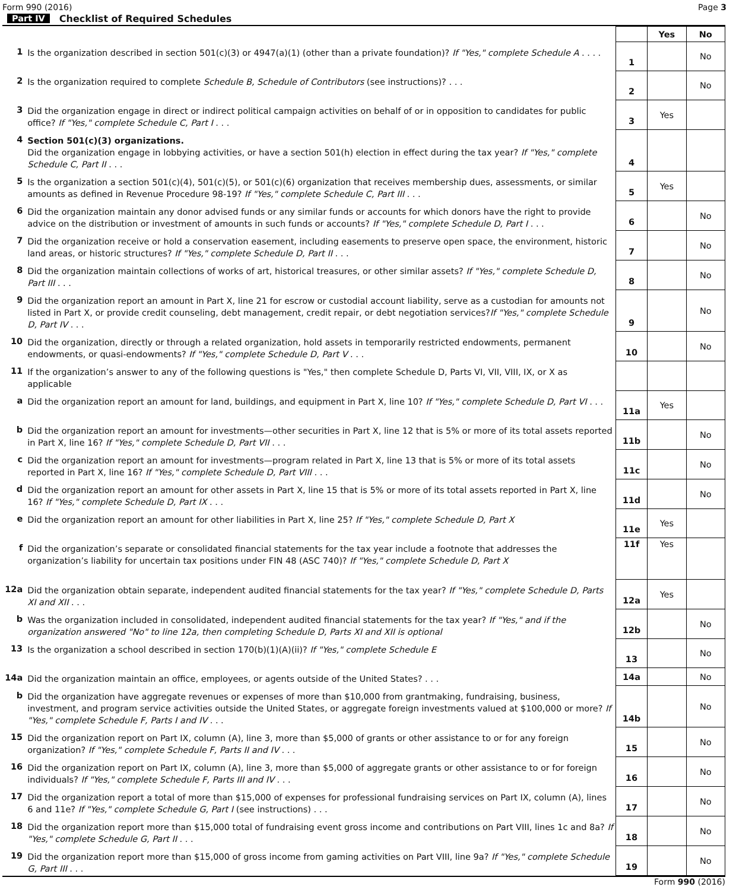Form 990 (2016) Page 3
Part IV Checklist of Required Schedules
| | | | Yes | No |
| 1 | Is the organization described in section 501(c)(3) or 4947(a)(1) (other than a private foundation)? If "Yes," complete Schedule A . . . . | 1 | | No |
| 2 | Is the organization required to complete Schedule B, Schedule of Contributors (see instructions)? . . . | 2 | | No |
| 3 | Did the organization engage in direct or indirect political campaign activities on behalf of or in opposition to candidates for public office? If "Yes," complete Schedule C, Part I . . . | 3 | Yes | |
| 4 | Section 501(c)(3) organizations. Did the organization engage in lobbying activities, or have a section 501(h) election in effect during the tax year? If "Yes," complete Schedule C, Part II . . . | 4 | | |
| 5 | Is the organization a section 501(c)(4), 501(c)(5), or 501(c)(6) organization that receives membership dues, assessments, or similar amounts as defined in Revenue Procedure 98-19? If "Yes," complete Schedule C, Part III . . . | 5 | Yes | |
| 6 | Did the organization maintain any donor advised funds or any similar funds or accounts for which donors have the right to provide advice on the distribution or investment of amounts in such funds or accounts? If "Yes," complete Schedule D, Part I . . . | 6 | | No |
| 7 | Did the organization receive or hold a conservation easement, including easements to preserve open space, the environment, historic land areas, or historic structures? If "Yes," complete Schedule D, Part II . . . | 7 | | No |
| 8 | Did the organization maintain collections of works of art, historical treasures, or other similar assets? If "Yes," complete Schedule D, Part III . . . | 8 | | No |
| 9 | Did the organization report an amount in Part X, line 21 for escrow or custodial account liability, serve as a custodian for amounts not listed in Part X, or provide credit counseling, debt management, credit repair, or debt negotiation services? If "Yes," complete Schedule D, Part IV . . . | 9 | | No |
| 10 | Did the organization, directly or through a related organization, hold assets in temporarily restricted endowments, permanent endowments, or quasi-endowments? If "Yes," complete Schedule D, Part V . . . | 10 | | No |
| 11 | If the organization’s answer to any of the following questions is "Yes," then complete Schedule D, Parts VI, VII, VIII, IX, or X as applicable | | | |
| a | Did the organization report an amount for land, buildings, and equipment in Part X, line 10? If "Yes," complete Schedule D, Part VI . . . | 11a | Yes | |
| b | Did the organization report an amount for investments—other securities in Part X, line 12 that is 5% or more of its total assets reported in Part X, line 16? If "Yes," complete Schedule D, Part VII . . . | 11b | | No |
| c | Did the organization report an amount for investments—program related in Part X, line 13 that is 5% or more of its total assets reported in Part X, line 16? If "Yes," complete Schedule D, Part VIII . . . | 11c | | No |
| d | Did the organization report an amount for other assets in Part X, line 15 that is 5% or more of its total assets reported in Part X, line 16? If "Yes," complete Schedule D, Part IX . . . | 11d | | No |
| e | Did the organization report an amount for other liabilities in Part X, line 25? If "Yes," complete Schedule D, Part X | 11e | Yes | |
| f | Did the organization’s separate or consolidated financial statements for the tax year include a footnote that addresses the organization’s liability for uncertain tax positions under FIN 48 (ASC 740)? If "Yes," complete Schedule D, Part X | 11f | Yes | |
| 12a | Did the organization obtain separate, independent audited financial statements for the tax year? If "Yes," complete Schedule D, Parts XI and XII . . . | 12a | Yes | |
| b | Was the organization included in consolidated, independent audited financial statements for the tax year? If "Yes," and if the organization answered "No" to line 12a, then completing Schedule D, Parts XI and XII is optional | 12b | | No |
| 13 | Is the organization a school described in section 170(b)(1)(A)(ii)? If "Yes," complete Schedule E | 13 | | No |
| 14a | Did the organization maintain an office, employees, or agents outside of the United States? . . . | 14a | | No |
| b | Did the organization have aggregate revenues or expenses of more than $10,000 from grantmaking, fundraising, business, investment, and program service activities outside the United States, or aggregate foreign investments valued at $100,000 or more? If "Yes," complete Schedule F, Parts I and IV . . . | 14b | | No |
| 15 | Did the organization report on Part IX, column (A), line 3, more than $5,000 of grants or other assistance to or for any foreign organization? If "Yes," complete Schedule F, Parts II and IV . . . | 15 | | No |
| 16 | Did the organization report on Part IX, column (A), line 3, more than $5,000 of aggregate grants or other assistance to or for foreign individuals? If "Yes," complete Schedule F, Parts III and IV . . . | 16 | | No |
| 17 | Did the organization report a total of more than $15,000 of expenses for professional fundraising services on Part IX, column (A), lines 6 and 11e? If "Yes," complete Schedule G, Part I (see instructions) . . . | 17 | | No |
| 18 | Did the organization report more than $15,000 total of fundraising event gross income and contributions on Part VIII, lines 1c and 8a? If "Yes," complete Schedule G, Part II . . . | 18 | | No |
| 19 | Did the organization report more than $15,000 of gross income from gaming activities on Part VIII, line 9a? If "Yes," complete Schedule G, Part III . . . | 19 | | No |
Form 990 (2016)